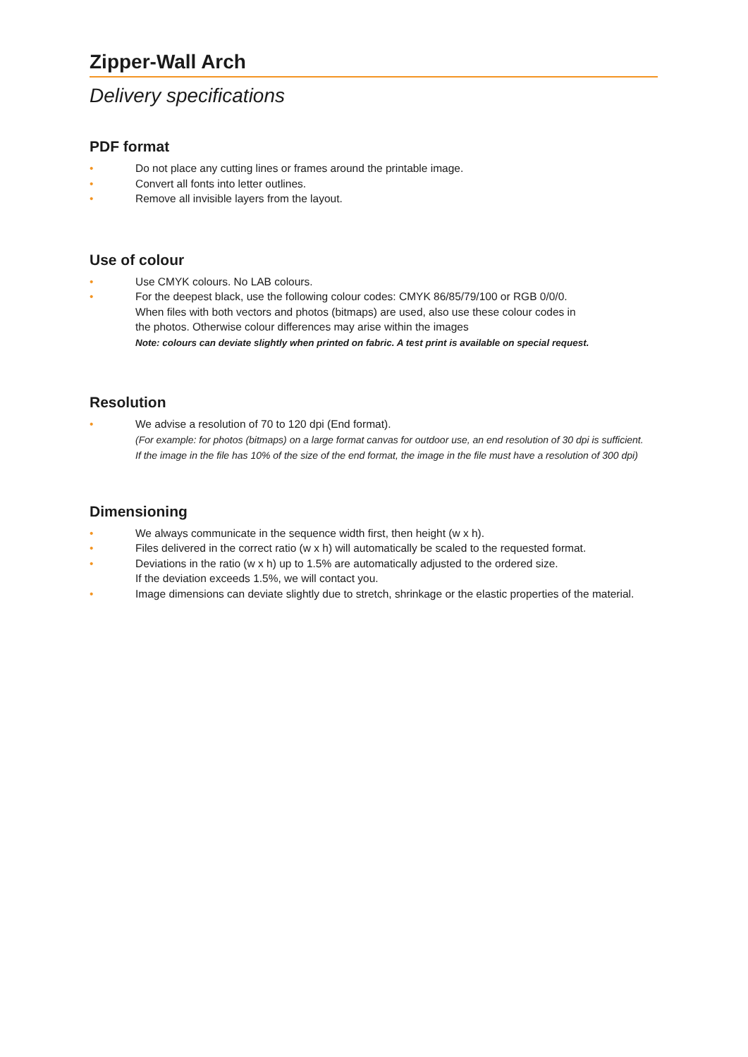Zipper-Wall Arch
Delivery specifications
PDF format
• Do not place any cutting lines or frames around the printable image.
• Convert all fonts into letter outlines.
• Remove all invisible layers from the layout.
Use of colour
• Use CMYK colours. No LAB colours.
• For the deepest black, use the following colour codes: CMYK 86/85/79/100 or RGB 0/0/0.
When files with both vectors and photos (bitmaps) are used, also use these colour codes in
the photos. Otherwise colour differences may arise within the images
Note: colours can deviate slightly when printed on fabric. A test print is available on special request.
Resolution
• We advise a resolution of 70 to 120 dpi (End format).
(For example: for photos (bitmaps) on a large format canvas for outdoor use, an end resolution of 30 dpi is sufficient.
If the image in the file has 10% of the size of the end format, the image in the file must have a resolution of 300 dpi)
Dimensioning
• We always communicate in the sequence width first, then height (w x h).
• Files delivered in the correct ratio (w x h) will automatically be scaled to the requested format.
• Deviations in the ratio (w x h) up to 1.5% are automatically adjusted to the ordered size.
If the deviation exceeds 1.5%, we will contact you.
• Image dimensions can deviate slightly due to stretch, shrinkage or the elastic properties of the material.